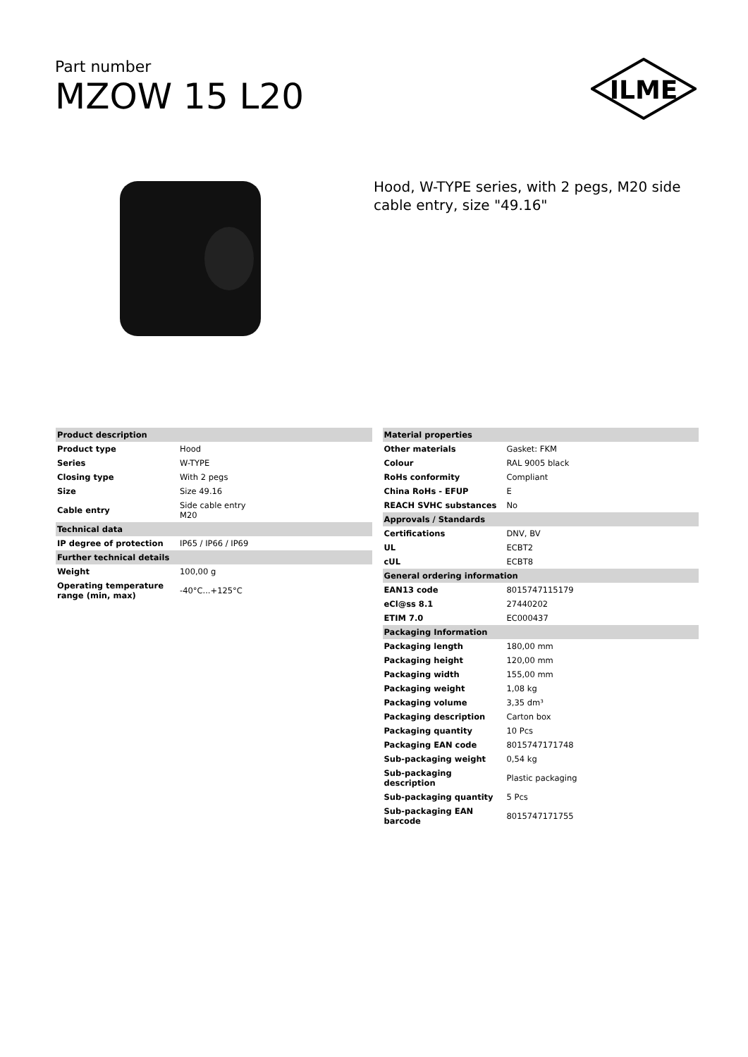Part number
MZOW 15 L20
ILME
Hood, W-TYPE series, with 2 pegs, M20 side cable entry, size "49.16"
| Product description | |
| --- | --- |
| Product type | Hood |
| Series | W-TYPE |
| Closing type | With 2 pegs |
| Size | Size 49.16 |
| Cable entry | Side cable entry M20 |
| Technical data | |
| IP degree of protection | IP65 / IP66 / IP69 |
| Further technical details | |
| Weight | 100,00 g |
| Operating temperature range (min, max) | -40°C...+125°C |
| Material properties | |
| --- | --- |
| Other materials | Gasket: FKM |
| Colour | RAL 9005 black |
| RoHs conformity | Compliant |
| China RoHs - EFUP | E |
| REACH SVHC substances | No |
| Approvals / Standards | |
| Certifications | DNV, BV |
| UL | ECBT2 |
| cUL | ECBT8 |
| General ordering information | |
| EAN13 code | 8015747115179 |
| eCl@ss 8.1 | 27440202 |
| ETIM 7.0 | EC000437 |
| Packaging Information | |
| Packaging length | 180,00 mm |
| Packaging height | 120,00 mm |
| Packaging width | 155,00 mm |
| Packaging weight | 1,08 kg |
| Packaging volume | 3,35 dm³ |
| Packaging description | Carton box |
| Packaging quantity | 10 Pcs |
| Packaging EAN code | 8015747171748 |
| Sub-packaging weight | 0,54 kg |
| Sub-packaging description | Plastic packaging |
| Sub-packaging quantity | 5 Pcs |
| Sub-packaging EAN barcode | 8015747171755 |